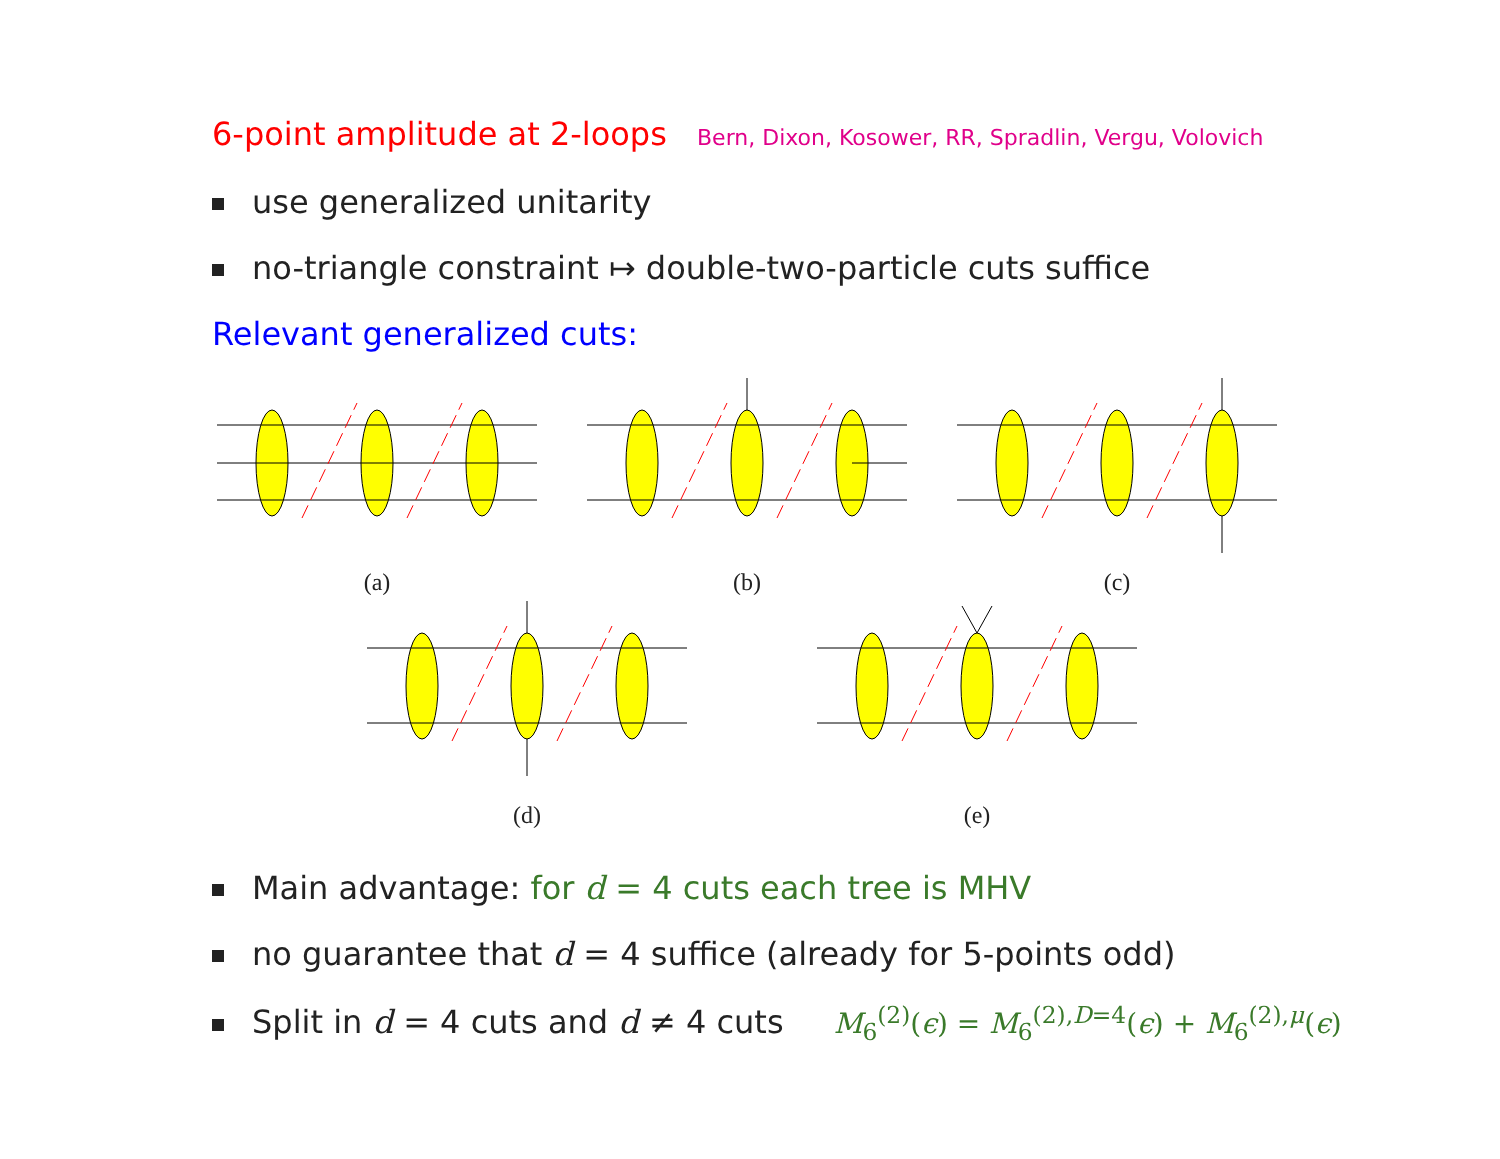6-point amplitude at 2-loops Bern, Dixon, Kosower, RR, Spradlin, Vergu, Volovich
use generalized unitarity
no-triangle constraint ↦ double-two-particle cuts suffice
Relevant generalized cuts:
(a) (b) (c)
(d) (e)
Main advantage: for d = 4 cuts each tree is MHV
no guarantee that d = 4 suffice (already for 5-points odd)
Split in d = 4 cuts and d ≠ 4 cuts M<sub>6</sub><sup>(2)</sup>(ϵ) = M<sub>6</sub><sup>(2),D=4</sup>(ϵ) + M<sub>6</sub><sup>(2),μ</sup>(ϵ)